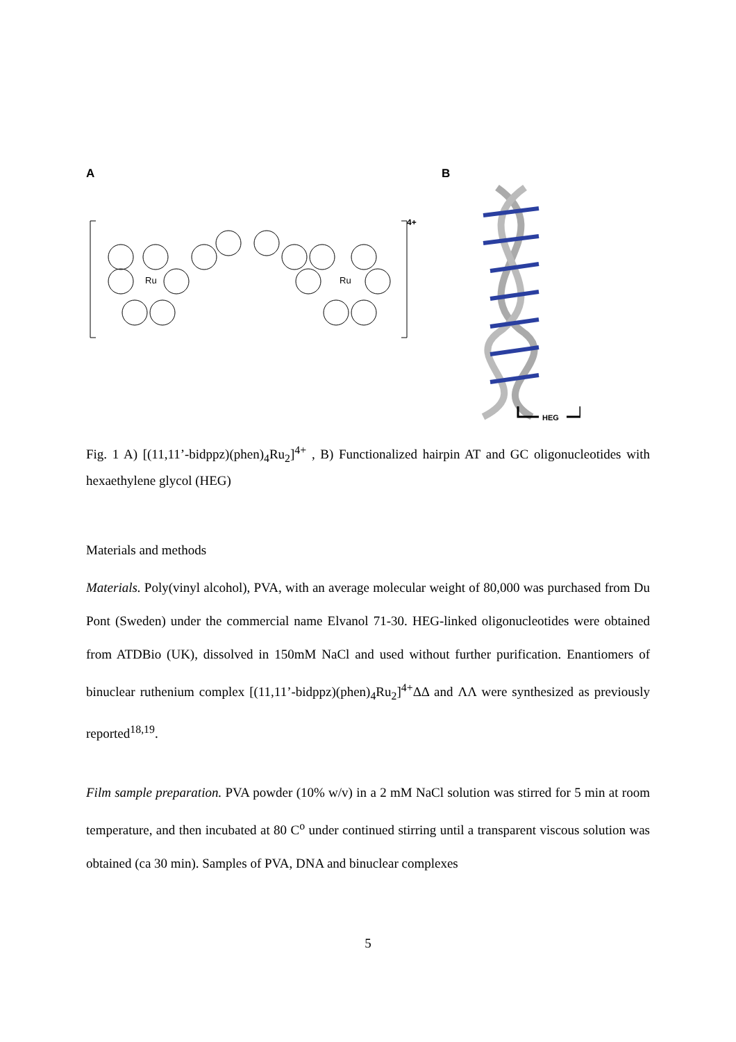A
Ru
Ru
4+
B
HEG
Fig. 1 A) [(11,11’-bidppz)(phen)<sub>4</sub>Ru<sub>2</sub>]<sup>4+</sup> , B) Functionalized hairpin AT and GC oligonucleotides with hexaethylene glycol (HEG)
Materials and methods
Materials. Poly(vinyl alcohol), PVA, with an average molecular weight of 80,000 was purchased from Du Pont (Sweden) under the commercial name Elvanol 71-30. HEG-linked oligonucleotides were obtained from ATDBio (UK), dissolved in 150mM NaCl and used without further purification. Enantiomers of binuclear ruthenium complex [(11,11’-bidppz)(phen)<sub>4</sub>Ru<sub>2</sub>]<sup>4+</sup>ΔΔ and ΛΛ were synthesized as previously reported<sup>18,19</sup>.
Film sample preparation. PVA powder (10% w/v) in a 2 mM NaCl solution was stirred for 5 min at room temperature, and then incubated at 80 C<sup>o</sup> under continued stirring until a transparent viscous solution was obtained (ca 30 min). Samples of PVA, DNA and binuclear complexes
5